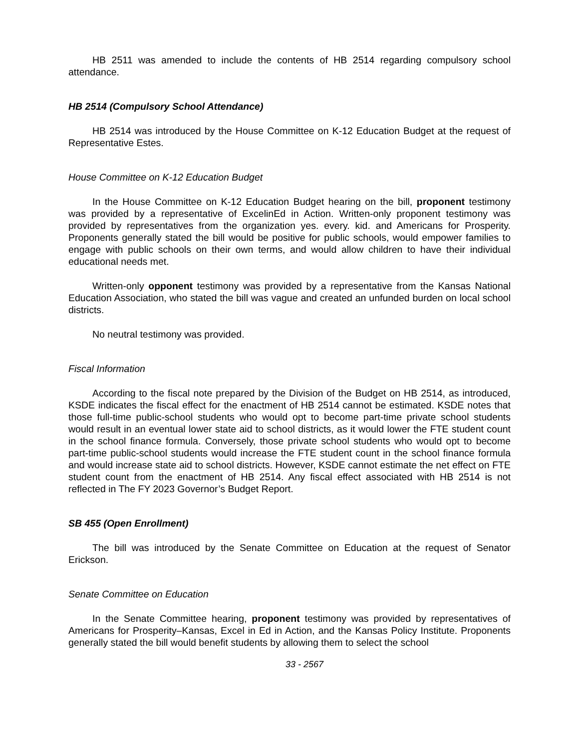HB 2511 was amended to include the contents of HB 2514 regarding compulsory school attendance.
HB 2514 (Compulsory School Attendance)
HB 2514 was introduced by the House Committee on K-12 Education Budget at the request of Representative Estes.
House Committee on K-12 Education Budget
In the House Committee on K-12 Education Budget hearing on the bill, proponent testimony was provided by a representative of ExcelinEd in Action. Written-only proponent testimony was provided by representatives from the organization yes. every. kid. and Americans for Prosperity. Proponents generally stated the bill would be positive for public schools, would empower families to engage with public schools on their own terms, and would allow children to have their individual educational needs met.
Written-only opponent testimony was provided by a representative from the Kansas National Education Association, who stated the bill was vague and created an unfunded burden on local school districts.
No neutral testimony was provided.
Fiscal Information
According to the fiscal note prepared by the Division of the Budget on HB 2514, as introduced, KSDE indicates the fiscal effect for the enactment of HB 2514 cannot be estimated. KSDE notes that those full-time public-school students who would opt to become part-time private school students would result in an eventual lower state aid to school districts, as it would lower the FTE student count in the school finance formula. Conversely, those private school students who would opt to become part-time public-school students would increase the FTE student count in the school finance formula and would increase state aid to school districts. However, KSDE cannot estimate the net effect on FTE student count from the enactment of HB 2514. Any fiscal effect associated with HB 2514 is not reflected in The FY 2023 Governor’s Budget Report.
SB 455 (Open Enrollment)
The bill was introduced by the Senate Committee on Education at the request of Senator Erickson.
Senate Committee on Education
In the Senate Committee hearing, proponent testimony was provided by representatives of Americans for Prosperity–Kansas, Excel in Ed in Action, and the Kansas Policy Institute. Proponents generally stated the bill would benefit students by allowing them to select the school
33 - 2567